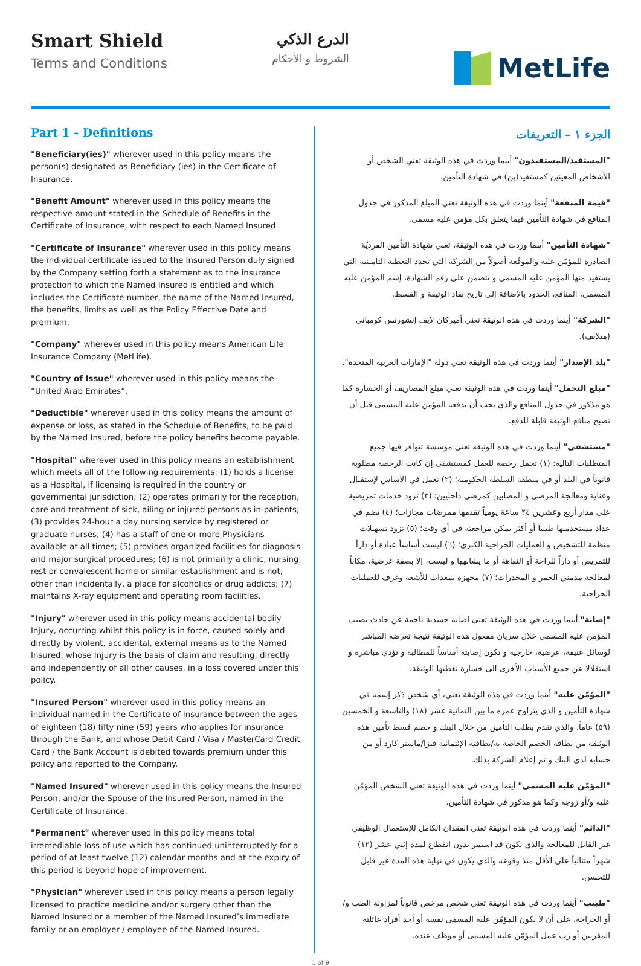Smart Shield
Terms and Conditions
الدرع الذكي
الشروط و الأحكام
MetLife
Part 1 - Definitions
"Beneficiary(ies)" wherever used in this policy means the person(s) designated as Beneficiary (ies) in the Certificate of Insurance.
"Benefit Amount" wherever used in this policy means the respective amount stated in the Schedule of Benefits in the Certificate of Insurance, with respect to each Named Insured.
"Certificate of Insurance" wherever used in this policy means the individual certificate issued to the Insured Person duly signed by the Company setting forth a statement as to the insurance protection to which the Named Insured is entitled and which includes the Certificate number, the name of the Named Insured, the benefits, limits as well as the Policy Effective Date and premium.
"Company" wherever used in this policy means American Life Insurance Company (MetLife).
"Country of Issue" wherever used in this policy means the “United Arab Emirates”.
"Deductible" wherever used in this policy means the amount of expense or loss, as stated in the Schedule of Benefits, to be paid by the Named Insured, before the policy benefits become payable.
"Hospital" wherever used in this policy means an establishment which meets all of the following requirements: (1) holds a license as a Hospital, if licensing is required in the country or governmental jurisdiction; (2) operates primarily for the reception, care and treatment of sick, ailing or injured persons as in-patients; (3) provides 24-hour a day nursing service by registered or graduate nurses; (4) has a staff of one or more Physicians available at all times; (5) provides organized facilities for diagnosis and major surgical procedures; (6) is not primarily a clinic, nursing, rest or convalescent home or similar establishment and is not, other than incidentally, a place for alcoholics or drug addicts; (7) maintains X-ray equipment and operating room facilities.
"Injury" wherever used in this policy means accidental bodily Injury, occurring whilst this policy is in force, caused solely and directly by violent, accidental, external means as to the Named Insured, whose Injury is the basis of claim and resulting, directly and independently of all other causes, in a loss covered under this policy.
"Insured Person" wherever used in this policy means an individual named in the Certificate of Insurance between the ages of eighteen (18) fifty nine (59) years who applies for insurance through the Bank, and whose Debit Card / Visa / MasterCard Credit Card / the Bank Account is debited towards premium under this policy and reported to the Company.
"Named Insured" wherever used in this policy means the Insured Person, and/or the Spouse of the Insured Person, named in the Certificate of Insurance.
"Permanent" wherever used in this policy means total irremediable loss of use which has continued uninterruptedly for a period of at least twelve (12) calendar months and at the expiry of this period is beyond hope of improvement.
"Physician" wherever used in this policy means a person legally licensed to practice medicine and/or surgery other than the Named Insured or a member of the Named Insured’s immediate family or an employer / employee of the Named Insured.
الجزء ١ – التعريفات
"المستفيد/المستفيدون" أينما وردت في هذه الوثيقة تعني الشخص أو الأشخاص المعينين كمستفيد(ين) في شهادة التأمين.
"قيمة المنفعة" أينما وردت في هذه الوثيقة تعني المبلغ المذكور في جدول المنافع في شهادة التأمين فيما يتعلق بكل مؤمن عليه مسمى.
"شهادة التأمين" أينما وردت في هذه الوثيقة، تعني شهادة التأمين الفرديّة الصادرة للمؤمّن عليه والموقّعة أصولاً من الشركة التي تحدد التغطية التأمينية التي يستفيد منها المؤمن عليه المسمى و تتضمن على رقم الشهادة، إسم المؤمن عليه المسمى، المنافع، الحدود بالإضافة إلى تاريخ نفاذ الوثيقة و القسط.
"الشركة" أينما وردت في هذه الوثيقة تعني أميركان لايف إنشورنس كومباني (متلايف).
"بلد الإصدار" أينما وردت في هذه الوثيقة تعني دولة "الإمارات العربية المتحدة".
"مبلغ التحمل" أينما وردت في هذه الوثيقة تعني مبلغ المصاريف أو الخسارة كما هو مذكور في جدول المنافع والذي يجب أن يدفعه المؤمن عليه المسمى قبل أن تصبح منافع الوثيقة قابلة للدفع.
"مستشفى" أينما وردت في هذه الوثيقة تعني مؤسسة تتوافر فيها جميع المتطلبات التالية: (١) تحمل رخصة للعمل كمستشفى إن كانت الرخصة مطلوبة قانوناً في البلد أو في منطقة السلطة الحكومية؛ (٢) تعمل في الاساس لإستقبال وعناية ومعالجة المرضى و المصابين كمرضى داخليين؛ (٣) تزود خدمات تمريضية على مدار أربع وعشرين ٢٤ ساعة يومياً تقدمها ممرضات مجازات؛ (٤) تضم في عداد مستخدميها طبيباً أو أكثر يمكن مراجعته في أي وقت؛ (٥) تزود تسهيلات منظمة للتشخيص و العمليات الجراحية الكبرى؛ (٦) ليست أساساً عيادة أو داراً للتمريض أو داراً للراحة أو النقاهة أو ما يشابهها و ليست، إلا بصفة عرضية، مكاناً لمعالجة مدمني الخمر و المخدرات؛ (٧) مجهزة بمعدات للأشعة وغرف للعمليات الجراحية.
"إصابة" أينما وردت في هذه الوثيقة تعني اصابة جسدية ناجمة عن حادث يصيب المؤمن عليه المسمى خلال سريان مفعول هذه الوثيقة نتيجة تعرضه المباشر لوسائل عنيفة، عرضية، خارجية و تكون إصابته أساساً للمطالبة و تؤدي مباشرة و استقلالا عن جميع الأسباب الأخرى الى خسارة تغطيها الوثيقة.
"المؤمّن عليه" أينما وردت في هذه الوثيقة تعني، أي شخص ذكر إسمه في شهادة التأمين و الذي يتراوح عمره ما بين الثمانية عشر (١٨) والتاسعة و الخمسين (٥٩) عاماً، والذي تقدم بطلب التأمين من خلال البنك و خصم قسط تأمين هذه الوثيقة من بطاقة الخصم الخاصة به/بطاقته الإئتمانية فيزا/ماستر كارد أو من حسابه لدى البنك و تم إعلام الشركة بذلك.
"المؤمّن عليه المسمى" أينما وردت في هذه الوثيقة تعني الشخص المؤمّن عليه و/أو زوجه وكما هو مذكور في شهادة التأمين.
"الدائم" أينما وردت في هذه الوثيقة تعني الفقدان الكامل للإستعمال الوظيفي غير القابل للمعالجة والذي يكون قد استمر بدون انقطاع لمدة إثني عشر (١٢) شهراً متتالياً على الأقل منذ وقوعه والذي يكون في نهاية هذه المدة غير قابل للتحسن.
"طبيب" أينما وردت في هذه الوثيقة تعني شخص مرخص قانوناً لمزاولة الطب و/أو الجراحة، على أن لا يكون المؤمّن عليه المسمى نفسه أو أحد أفراد عائلته المقربين أو رب عمل المؤمّن عليه المسمى أو موظف عنده.
1 of 9